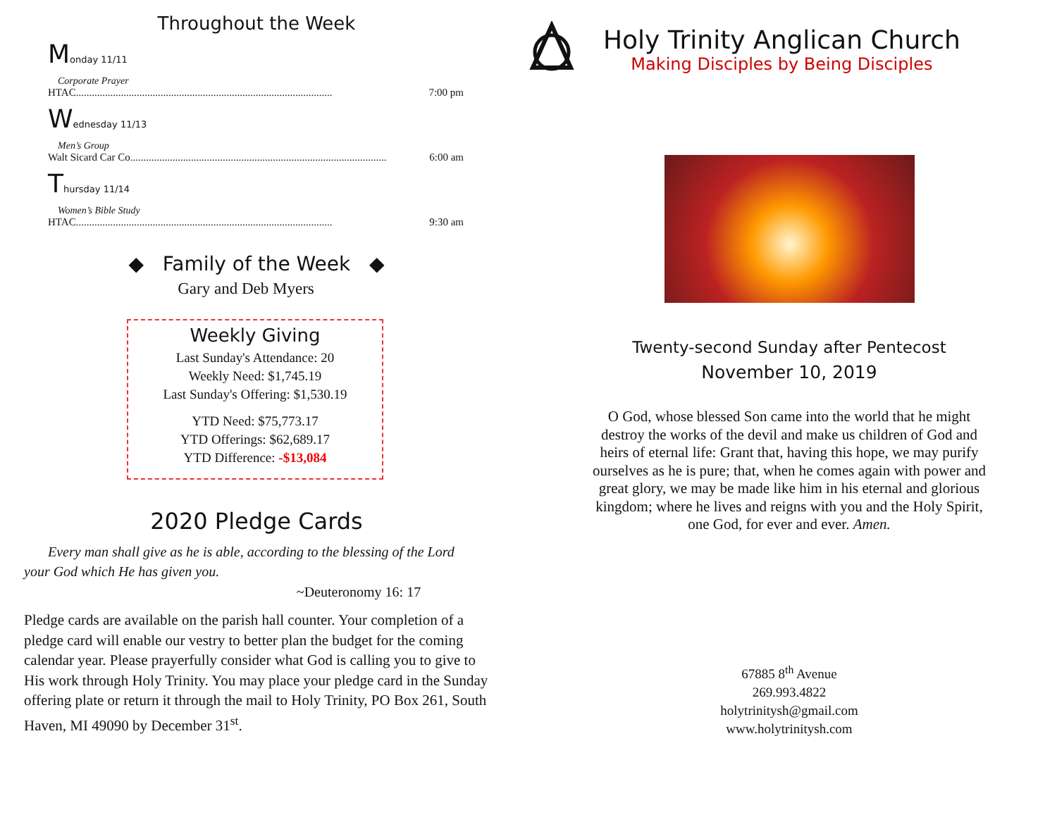Throughout the Week
Monday 11/11
Corporate Prayer
HTAC................................................................................................. 7:00 pm
Wednesday 11/13
Men’s Group
Walt Sicard Car Co................................................................................................. 6:00 am
Thursday 11/14
Women’s Bible Study
HTAC................................................................................................. 9:30 am
◆ Family of the Week ◆
Gary and Deb Myers
Weekly Giving
Last Sunday's Attendance: 20
Weekly Need: $1,745.19
Last Sunday's Offering: $1,530.19
YTD Need: $75,773.17
YTD Offerings: $62,689.17
YTD Difference: -$13,084
2020 Pledge Cards
Every man shall give as he is able, according to the blessing of the Lord your God which He has given you.
~Deuteronomy 16: 17
Pledge cards are available on the parish hall counter. Your completion of a pledge card will enable our vestry to better plan the budget for the coming calendar year. Please prayerfully consider what God is calling you to give to His work through Holy Trinity. You may place your pledge card in the Sunday offering plate or return it through the mail to Holy Trinity, PO Box 261, South Haven, MI 49090 by December 31<sup>st</sup>.
Holy Trinity Anglican Church
Making Disciples by Being Disciples
Twenty-second Sunday after Pentecost
November 10, 2019
O God, whose blessed Son came into the world that he might destroy the works of the devil and make us children of God and heirs of eternal life: Grant that, having this hope, we may purify ourselves as he is pure; that, when he comes again with power and great glory, we may be made like him in his eternal and glorious kingdom; where he lives and reigns with you and the Holy Spirit, one God, for ever and ever. Amen.
67885 8<sup>th</sup> Avenue
269.993.4822
holytrinitysh@gmail.com
www.holytrinitysh.com